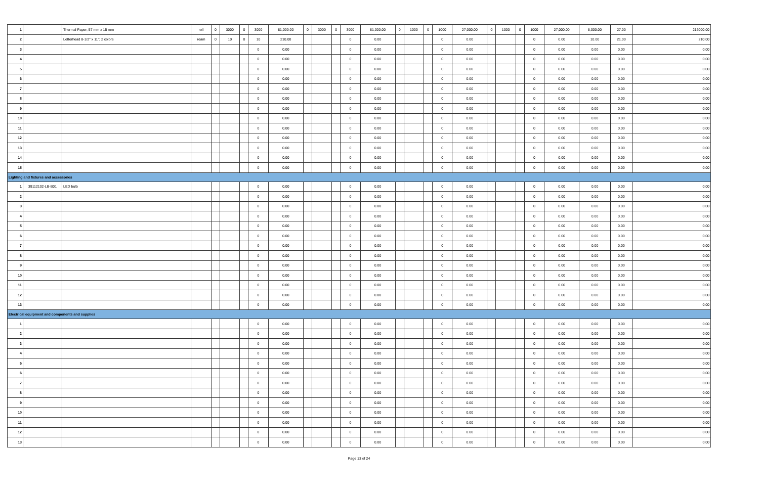| 1 | | Thermal Paper, 57 mm x 15 mm | roll | 0 | 3000 | 0 | 3000 | 81,000.00 | 0 | 3000 | 0 | 3000 | 81,000.00 | 0 | 1000 | 0 | 1000 | 27,000.00 | 0 | 1000 | 0 | 1000 | 27,000.00 | 8,000.00 | 27.00 | 216000.00 |
| 2 | | Letterhead 8-1/2" x 11"; 2 colors | ream | 0 | 10 | 0 | 10 | 210.00 | | | | 0 | 0.00 | | | | 0 | 0.00 | | | | 0 | 0.00 | 10.00 | 21.00 | 210.00 |
| 3 | | | | | | | 0 | 0.00 | | | | 0 | 0.00 | | | | 0 | 0.00 | | | | 0 | 0.00 | 0.00 | 0.00 | 0.00 |
| 4 | | | | | | | 0 | 0.00 | | | | 0 | 0.00 | | | | 0 | 0.00 | | | | 0 | 0.00 | 0.00 | 0.00 | 0.00 |
| 5 | | | | | | | 0 | 0.00 | | | | 0 | 0.00 | | | | 0 | 0.00 | | | | 0 | 0.00 | 0.00 | 0.00 | 0.00 |
| 6 | | | | | | | 0 | 0.00 | | | | 0 | 0.00 | | | | 0 | 0.00 | | | | 0 | 0.00 | 0.00 | 0.00 | 0.00 |
| 7 | | | | | | | 0 | 0.00 | | | | 0 | 0.00 | | | | 0 | 0.00 | | | | 0 | 0.00 | 0.00 | 0.00 | 0.00 |
| 8 | | | | | | | 0 | 0.00 | | | | 0 | 0.00 | | | | 0 | 0.00 | | | | 0 | 0.00 | 0.00 | 0.00 | 0.00 |
| 9 | | | | | | | 0 | 0.00 | | | | 0 | 0.00 | | | | 0 | 0.00 | | | | 0 | 0.00 | 0.00 | 0.00 | 0.00 |
| 10 | | | | | | | 0 | 0.00 | | | | 0 | 0.00 | | | | 0 | 0.00 | | | | 0 | 0.00 | 0.00 | 0.00 | 0.00 |
| 11 | | | | | | | 0 | 0.00 | | | | 0 | 0.00 | | | | 0 | 0.00 | | | | 0 | 0.00 | 0.00 | 0.00 | 0.00 |
| 12 | | | | | | | 0 | 0.00 | | | | 0 | 0.00 | | | | 0 | 0.00 | | | | 0 | 0.00 | 0.00 | 0.00 | 0.00 |
| 13 | | | | | | | 0 | 0.00 | | | | 0 | 0.00 | | | | 0 | 0.00 | | | | 0 | 0.00 | 0.00 | 0.00 | 0.00 |
| 14 | | | | | | | 0 | 0.00 | | | | 0 | 0.00 | | | | 0 | 0.00 | | | | 0 | 0.00 | 0.00 | 0.00 | 0.00 |
| 15 | | | | | | | 0 | 0.00 | | | | 0 | 0.00 | | | | 0 | 0.00 | | | | 0 | 0.00 | 0.00 | 0.00 | 0.00 |
| Lighting and fixtures and accessories | | | | | | | | | | | | | | | | | | | | | | | | | | |
| 1 | 39112102-LB-B01 | LED bulb | | | | | 0 | 0.00 | | | | 0 | 0.00 | | | | 0 | 0.00 | | | | 0 | 0.00 | 0.00 | 0.00 | 0.00 |
| 2 | | | | | | | 0 | 0.00 | | | | 0 | 0.00 | | | | 0 | 0.00 | | | | 0 | 0.00 | 0.00 | 0.00 | 0.00 |
| 3 | | | | | | | 0 | 0.00 | | | | 0 | 0.00 | | | | 0 | 0.00 | | | | 0 | 0.00 | 0.00 | 0.00 | 0.00 |
| 4 | | | | | | | 0 | 0.00 | | | | 0 | 0.00 | | | | 0 | 0.00 | | | | 0 | 0.00 | 0.00 | 0.00 | 0.00 |
| 5 | | | | | | | 0 | 0.00 | | | | 0 | 0.00 | | | | 0 | 0.00 | | | | 0 | 0.00 | 0.00 | 0.00 | 0.00 |
| 6 | | | | | | | 0 | 0.00 | | | | 0 | 0.00 | | | | 0 | 0.00 | | | | 0 | 0.00 | 0.00 | 0.00 | 0.00 |
| 7 | | | | | | | 0 | 0.00 | | | | 0 | 0.00 | | | | 0 | 0.00 | | | | 0 | 0.00 | 0.00 | 0.00 | 0.00 |
| 8 | | | | | | | 0 | 0.00 | | | | 0 | 0.00 | | | | 0 | 0.00 | | | | 0 | 0.00 | 0.00 | 0.00 | 0.00 |
| 9 | | | | | | | 0 | 0.00 | | | | 0 | 0.00 | | | | 0 | 0.00 | | | | 0 | 0.00 | 0.00 | 0.00 | 0.00 |
| 10 | | | | | | | 0 | 0.00 | | | | 0 | 0.00 | | | | 0 | 0.00 | | | | 0 | 0.00 | 0.00 | 0.00 | 0.00 |
| 11 | | | | | | | 0 | 0.00 | | | | 0 | 0.00 | | | | 0 | 0.00 | | | | 0 | 0.00 | 0.00 | 0.00 | 0.00 |
| 12 | | | | | | | 0 | 0.00 | | | | 0 | 0.00 | | | | 0 | 0.00 | | | | 0 | 0.00 | 0.00 | 0.00 | 0.00 |
| 13 | | | | | | | 0 | 0.00 | | | | 0 | 0.00 | | | | 0 | 0.00 | | | | 0 | 0.00 | 0.00 | 0.00 | 0.00 |
| Electrical equipment and components and supplies | | | | | | | | | | | | | | | | | | | | | | | | | | |
| 1 | | | | | | | 0 | 0.00 | | | | 0 | 0.00 | | | | 0 | 0.00 | | | | 0 | 0.00 | 0.00 | 0.00 | 0.00 |
| 2 | | | | | | | 0 | 0.00 | | | | 0 | 0.00 | | | | 0 | 0.00 | | | | 0 | 0.00 | 0.00 | 0.00 | 0.00 |
| 3 | | | | | | | 0 | 0.00 | | | | 0 | 0.00 | | | | 0 | 0.00 | | | | 0 | 0.00 | 0.00 | 0.00 | 0.00 |
| 4 | | | | | | | 0 | 0.00 | | | | 0 | 0.00 | | | | 0 | 0.00 | | | | 0 | 0.00 | 0.00 | 0.00 | 0.00 |
| 5 | | | | | | | 0 | 0.00 | | | | 0 | 0.00 | | | | 0 | 0.00 | | | | 0 | 0.00 | 0.00 | 0.00 | 0.00 |
| 6 | | | | | | | 0 | 0.00 | | | | 0 | 0.00 | | | | 0 | 0.00 | | | | 0 | 0.00 | 0.00 | 0.00 | 0.00 |
| 7 | | | | | | | 0 | 0.00 | | | | 0 | 0.00 | | | | 0 | 0.00 | | | | 0 | 0.00 | 0.00 | 0.00 | 0.00 |
| 8 | | | | | | | 0 | 0.00 | | | | 0 | 0.00 | | | | 0 | 0.00 | | | | 0 | 0.00 | 0.00 | 0.00 | 0.00 |
| 9 | | | | | | | 0 | 0.00 | | | | 0 | 0.00 | | | | 0 | 0.00 | | | | 0 | 0.00 | 0.00 | 0.00 | 0.00 |
| 10 | | | | | | | 0 | 0.00 | | | | 0 | 0.00 | | | | 0 | 0.00 | | | | 0 | 0.00 | 0.00 | 0.00 | 0.00 |
| 11 | | | | | | | 0 | 0.00 | | | | 0 | 0.00 | | | | 0 | 0.00 | | | | 0 | 0.00 | 0.00 | 0.00 | 0.00 |
| 12 | | | | | | | 0 | 0.00 | | | | 0 | 0.00 | | | | 0 | 0.00 | | | | 0 | 0.00 | 0.00 | 0.00 | 0.00 |
| 13 | | | | | | | 0 | 0.00 | | | | 0 | 0.00 | | | | 0 | 0.00 | | | | 0 | 0.00 | 0.00 | 0.00 | 0.00 |
Page 13 of 24